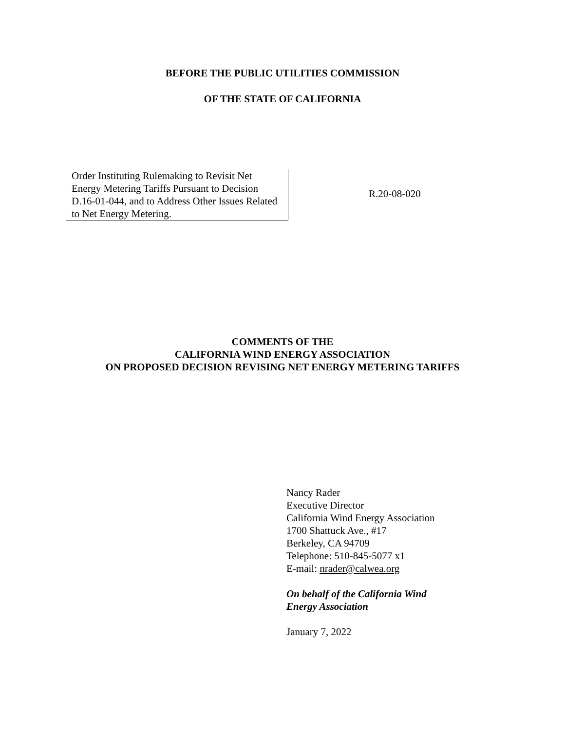BEFORE THE PUBLIC UTILITIES COMMISSION
OF THE STATE OF CALIFORNIA
Order Instituting Rulemaking to Revisit Net Energy Metering Tariffs Pursuant to Decision D.16-01-044, and to Address Other Issues Related to Net Energy Metering.
R.20-08-020
COMMENTS OF THE
CALIFORNIA WIND ENERGY ASSOCIATION
ON PROPOSED DECISION REVISING NET ENERGY METERING TARIFFS
Nancy Rader
Executive Director
California Wind Energy Association
1700 Shattuck Ave., #17
Berkeley, CA 94709
Telephone: 510-845-5077 x1
E-mail: nrader@calwea.org
On behalf of the California Wind
Energy Association
January 7, 2022